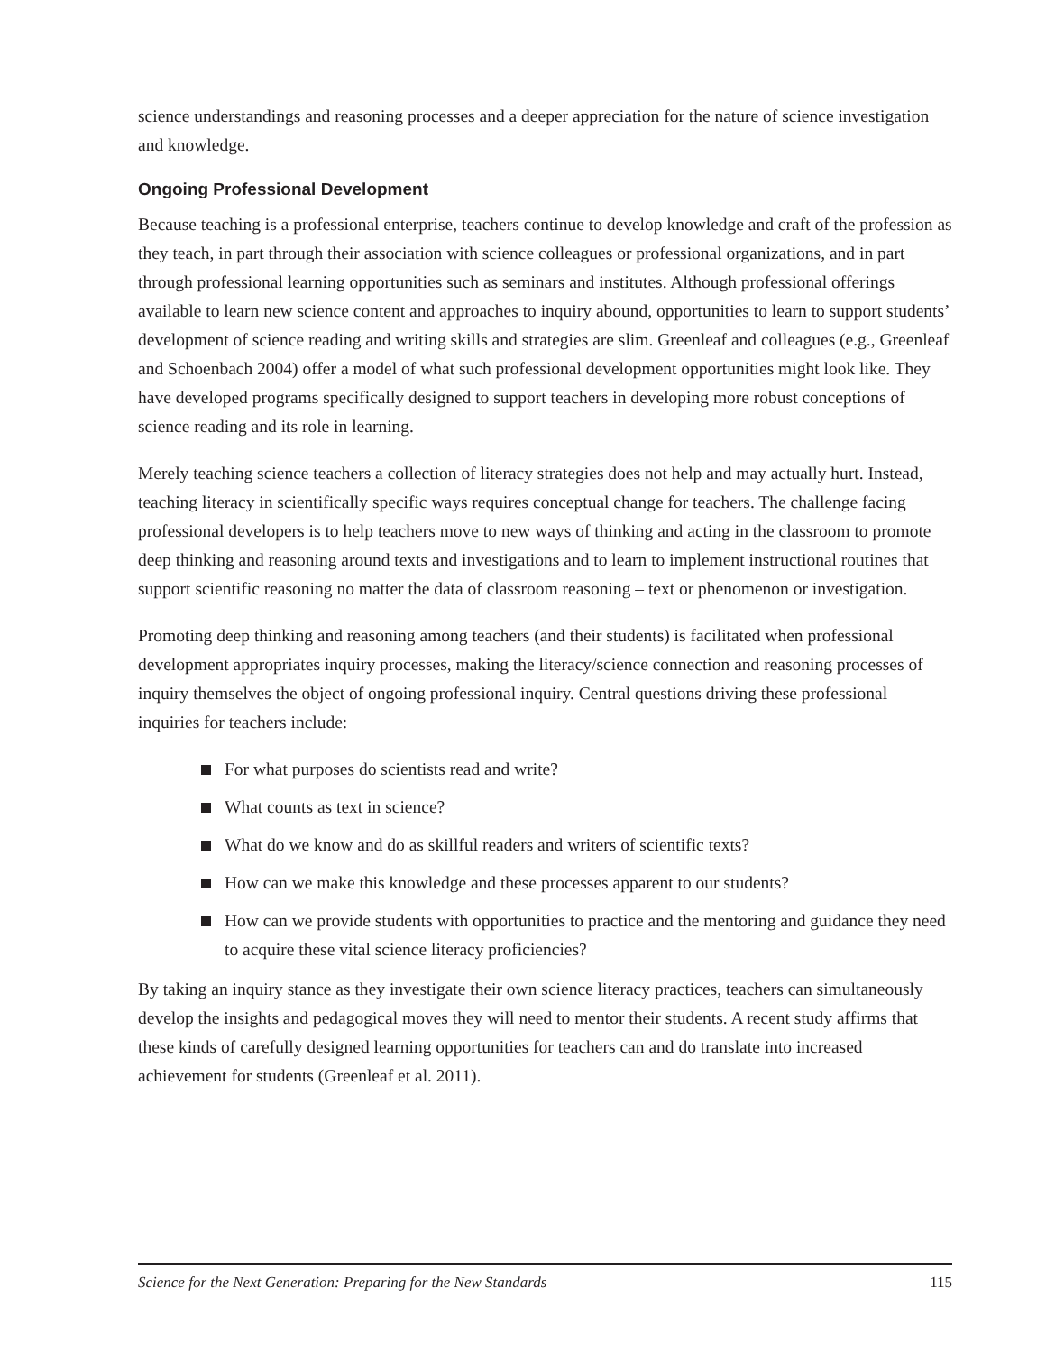science understandings and reasoning processes and a deeper appreciation for the nature of science investigation and knowledge.
Ongoing Professional Development
Because teaching is a professional enterprise, teachers continue to develop knowledge and craft of the profession as they teach, in part through their association with science colleagues or professional organizations, and in part through professional learning opportunities such as seminars and institutes. Although professional offerings available to learn new science content and approaches to inquiry abound, opportunities to learn to support students’ development of science reading and writing skills and strategies are slim. Greenleaf and colleagues (e.g., Greenleaf and Schoenbach 2004) offer a model of what such professional development opportunities might look like. They have developed programs specifically designed to support teachers in developing more robust conceptions of science reading and its role in learning.
Merely teaching science teachers a collection of literacy strategies does not help and may actually hurt. Instead, teaching literacy in scientifically specific ways requires conceptual change for teachers. The challenge facing professional developers is to help teachers move to new ways of thinking and acting in the classroom to promote deep thinking and reasoning around texts and investigations and to learn to implement instructional routines that support scientific reasoning no matter the data of classroom reasoning – text or phenomenon or investigation.
Promoting deep thinking and reasoning among teachers (and their students) is facilitated when professional development appropriates inquiry processes, making the literacy/science connection and reasoning processes of inquiry themselves the object of ongoing professional inquiry. Central questions driving these professional inquiries for teachers include:
For what purposes do scientists read and write?
What counts as text in science?
What do we know and do as skillful readers and writers of scientific texts?
How can we make this knowledge and these processes apparent to our students?
How can we provide students with opportunities to practice and the mentoring and guidance they need to acquire these vital science literacy proficiencies?
By taking an inquiry stance as they investigate their own science literacy practices, teachers can simultaneously develop the insights and pedagogical moves they will need to mentor their students. A recent study affirms that these kinds of carefully designed learning opportunities for teachers can and do translate into increased achievement for students (Greenleaf et al. 2011).
Science for the Next Generation: Preparing for the New Standards 115